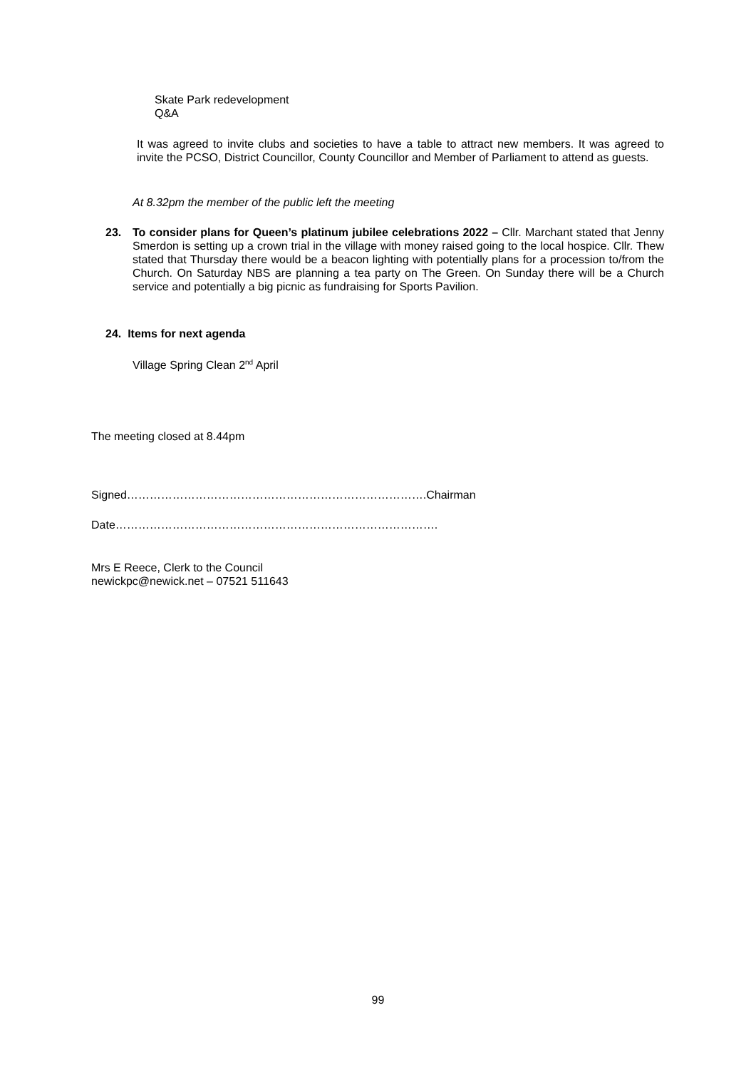Skate Park redevelopment
Q&A
It was agreed to invite clubs and societies to have a table to attract new members. It was agreed to invite the PCSO, District Councillor, County Councillor and Member of Parliament to attend as guests.
At 8.32pm the member of the public left the meeting
23. To consider plans for Queen’s platinum jubilee celebrations 2022 – Cllr. Marchant stated that Jenny Smerdon is setting up a crown trial in the village with money raised going to the local hospice. Cllr. Thew stated that Thursday there would be a beacon lighting with potentially plans for a procession to/from the Church. On Saturday NBS are planning a tea party on The Green. On Sunday there will be a Church service and potentially a big picnic as fundraising for Sports Pavilion.
24. Items for next agenda
Village Spring Clean 2<sup>nd</sup> April
The meeting closed at 8.44pm
Signed…………………………………………………………………….Chairman
Date………………………………………………………………………….
Mrs E Reece, Clerk to the Council
newickpc@newick.net – 07521 511643
99